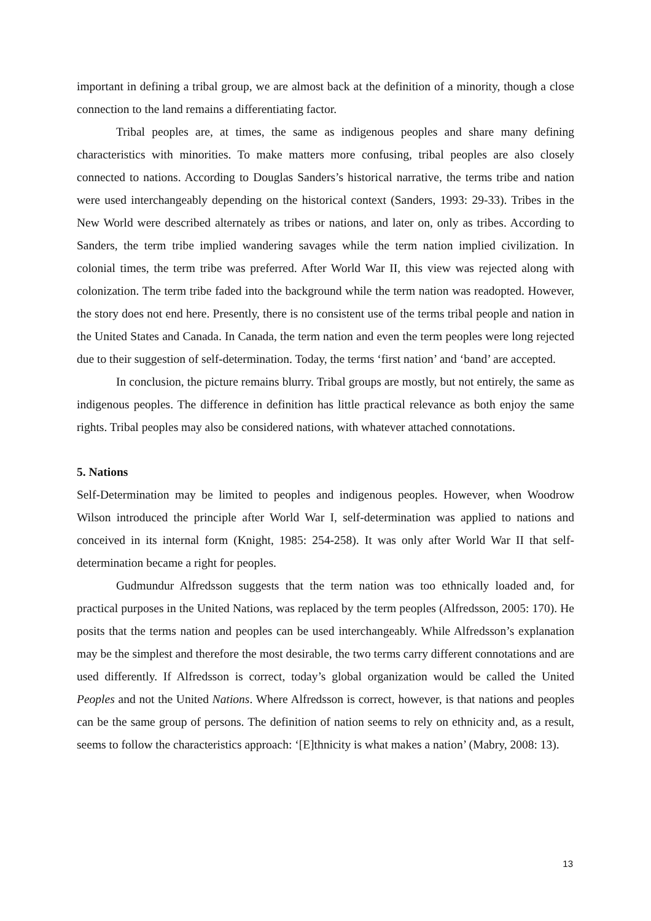important in defining a tribal group, we are almost back at the definition of a minority, though a close connection to the land remains a differentiating factor.
Tribal peoples are, at times, the same as indigenous peoples and share many defining characteristics with minorities. To make matters more confusing, tribal peoples are also closely connected to nations. According to Douglas Sanders’s historical narrative, the terms tribe and nation were used interchangeably depending on the historical context (Sanders, 1993: 29-33). Tribes in the New World were described alternately as tribes or nations, and later on, only as tribes. According to Sanders, the term tribe implied wandering savages while the term nation implied civilization. In colonial times, the term tribe was preferred. After World War II, this view was rejected along with colonization. The term tribe faded into the background while the term nation was readopted. However, the story does not end here. Presently, there is no consistent use of the terms tribal people and nation in the United States and Canada. In Canada, the term nation and even the term peoples were long rejected due to their suggestion of self-determination. Today, the terms ‘first nation’ and ‘band’ are accepted.
In conclusion, the picture remains blurry. Tribal groups are mostly, but not entirely, the same as indigenous peoples. The difference in definition has little practical relevance as both enjoy the same rights. Tribal peoples may also be considered nations, with whatever attached connotations.
5. Nations
Self-Determination may be limited to peoples and indigenous peoples. However, when Woodrow Wilson introduced the principle after World War I, self-determination was applied to nations and conceived in its internal form (Knight, 1985: 254-258). It was only after World War II that self-determination became a right for peoples.
Gudmundur Alfredsson suggests that the term nation was too ethnically loaded and, for practical purposes in the United Nations, was replaced by the term peoples (Alfredsson, 2005: 170). He posits that the terms nation and peoples can be used interchangeably. While Alfredsson’s explanation may be the simplest and therefore the most desirable, the two terms carry different connotations and are used differently. If Alfredsson is correct, today’s global organization would be called the United Peoples and not the United Nations. Where Alfredsson is correct, however, is that nations and peoples can be the same group of persons. The definition of nation seems to rely on ethnicity and, as a result, seems to follow the characteristics approach: ‘[E]thnicity is what makes a nation’ (Mabry, 2008: 13).
13